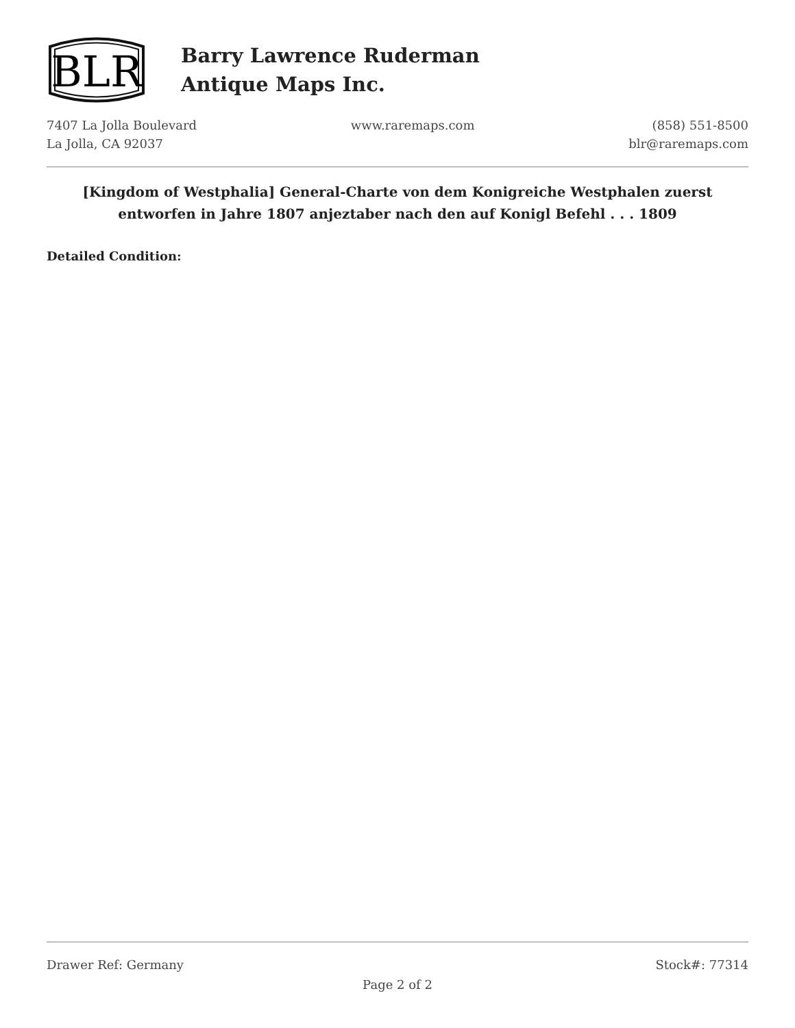BLR
Barry Lawrence Ruderman
Antique Maps Inc.
7407 La Jolla Boulevard
La Jolla, CA 92037
www.raremaps.com (858) 551-8500
blr@raremaps.com
[Kingdom of Westphalia] General-Charte von dem Konigreiche Westphalen zuerst entworfen in Jahre 1807 anjeztaber nach den auf Konigl Befehl . . . 1809
Detailed Condition:
Drawer Ref: Germany Stock#: 77314
Page 2 of 2